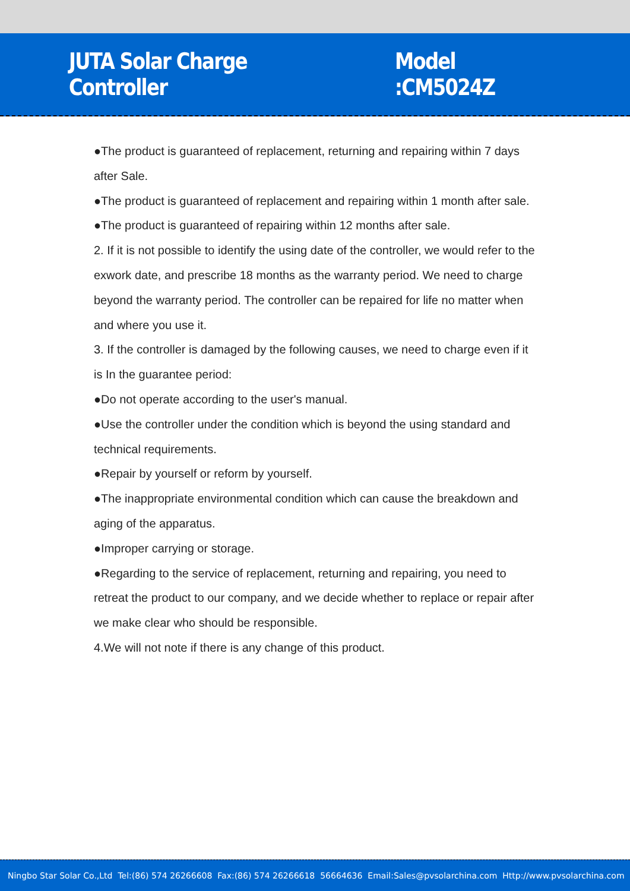JUTA Solar Charge Controller Model :CM5024Z
●The product is guaranteed of replacement, returning and repairing within 7 days after Sale.
●The product is guaranteed of replacement and repairing within 1 month after sale.
●The product is guaranteed of repairing within 12 months after sale.
2. If it is not possible to identify the using date of the controller, we would refer to the exwork date, and prescribe 18 months as the warranty period. We need to charge beyond the warranty period. The controller can be repaired for life no matter when and where you use it.
3. If the controller is damaged by the following causes, we need to charge even if it is In the guarantee period:
●Do not operate according to the user's manual.
●Use the controller under the condition which is beyond the using standard and technical requirements.
●Repair by yourself or reform by yourself.
●The inappropriate environmental condition which can cause the breakdown and aging of the apparatus.
●Improper carrying or storage.
●Regarding to the service of replacement, returning and repairing, you need to retreat the product to our company, and we decide whether to replace or repair after we make clear who should be responsible.
4.We will not note if there is any change of this product.
Ningbo Star Solar Co.,Ltd Tel:(86) 574 26266608 Fax:(86) 574 26266618 56664636 Email:Sales@pvsolarchina.com Http://www.pvsolarchina.com